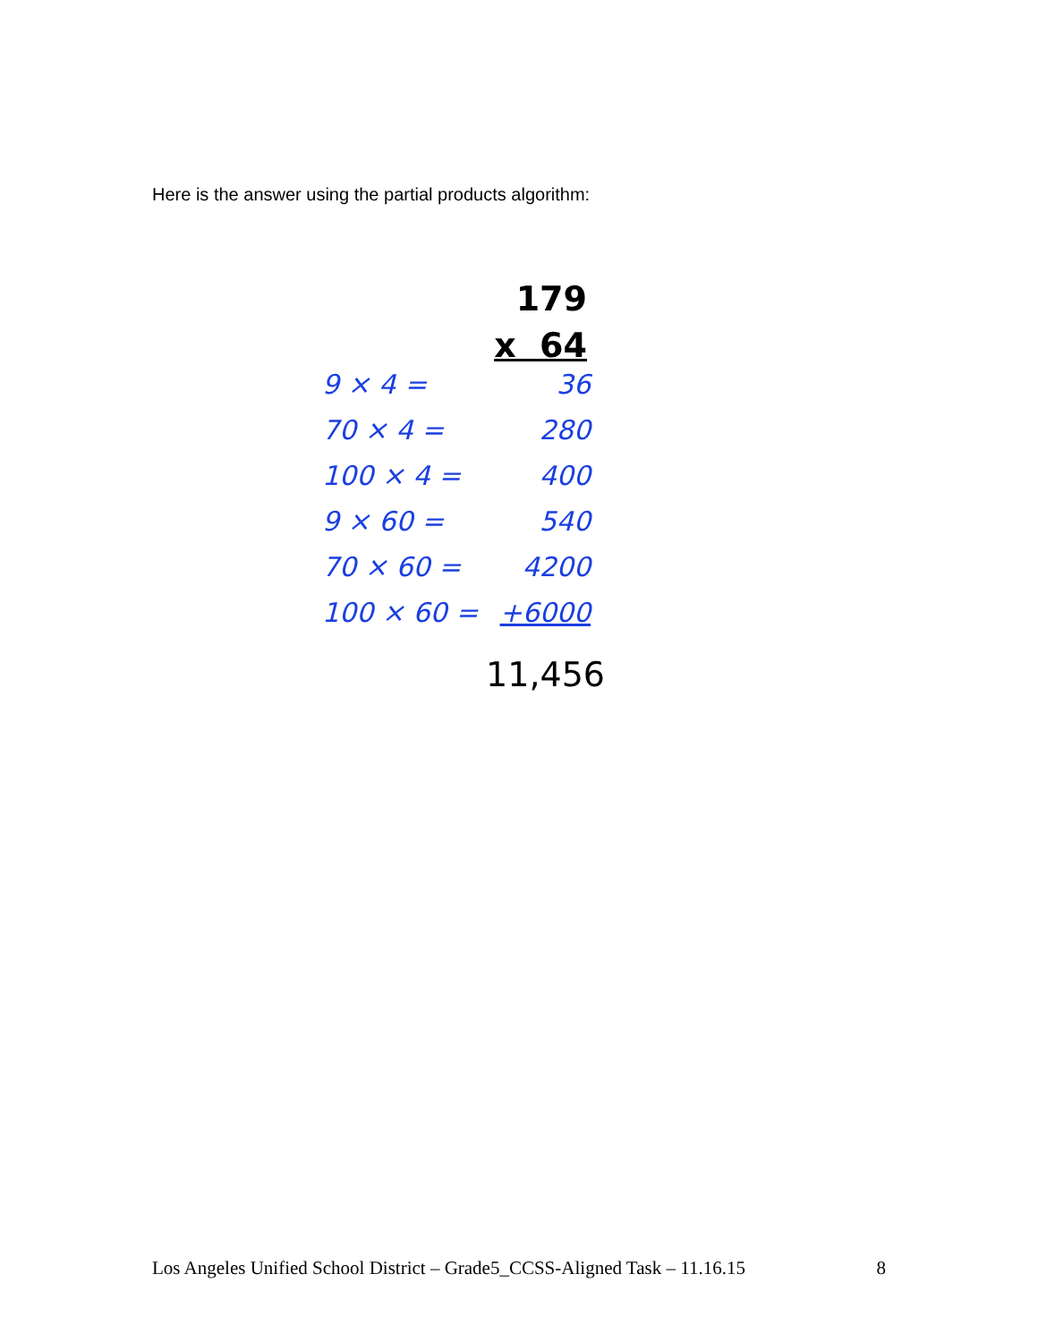Here is the answer using the partial products algorithm:
179
x 64
9 × 4 = 36
70 × 4 = 280
100 × 4 = 400
9 × 60 = 540
70 × 60 = 4200
100 × 60 = +6000
11,456
Los Angeles Unified School District – Grade5_CCSS-Aligned Task – 11.16.15 8